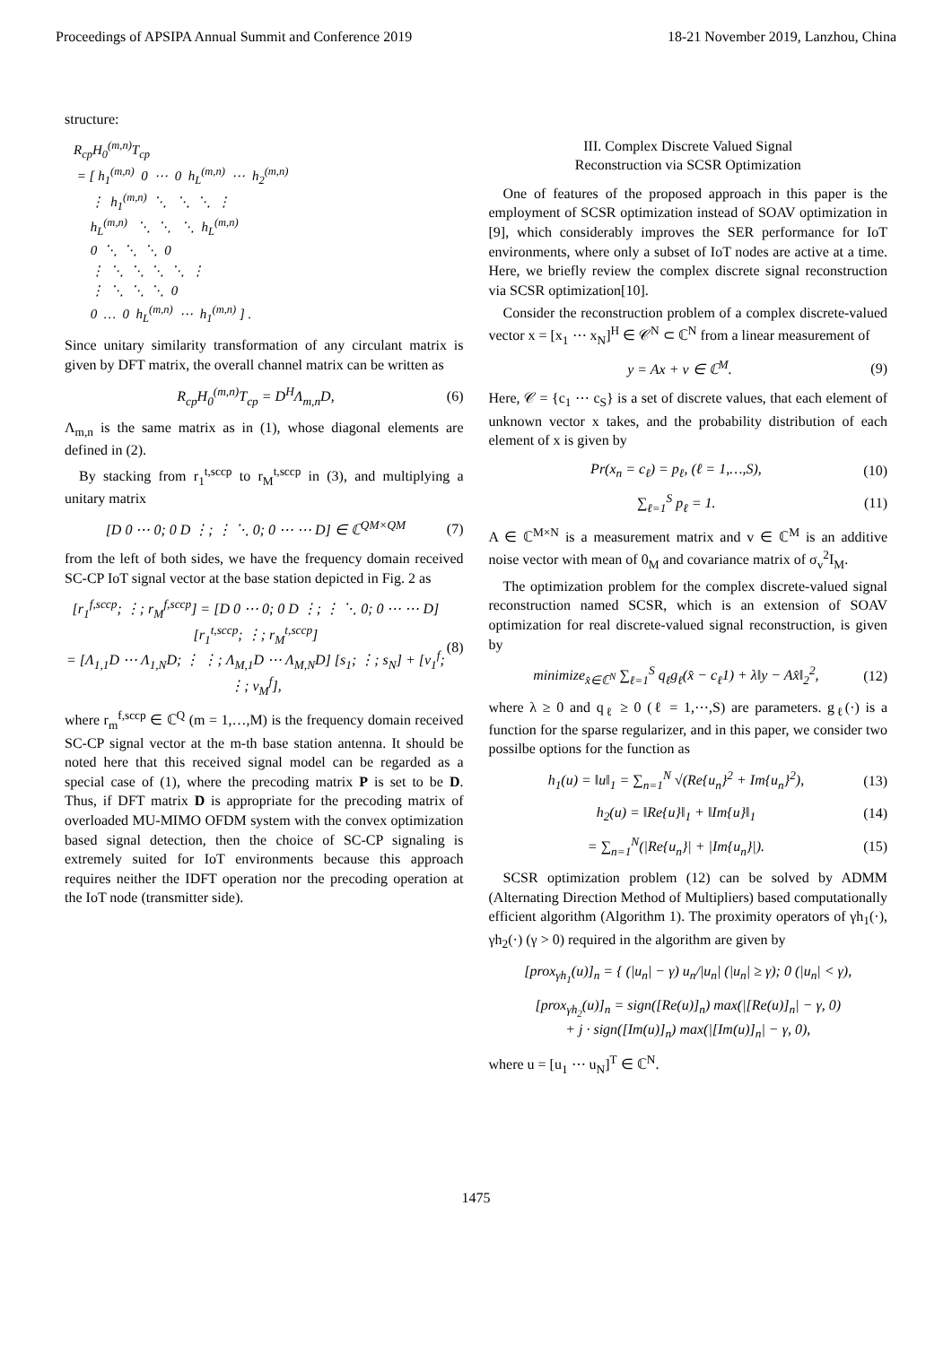Proceedings of APSIPA Annual Summit and Conference 2019 18-21 November 2019, Lanzhou, China
structure:
R<sub>cp</sub>H<sub>0</sub><sup>(m,n)</sup>T<sub>cp</sub> = [ h<sub>1</sub><sup>(m,n)</sup> 0 ⋯ 0 h<sub>L</sub><sup>(m,n)</sup> ⋯ h<sub>2</sub><sup>(m,n)</sup> ⋮ h<sub>1</sub><sup>(m,n)</sup> ⋱ ⋱ ⋱ ⋮ h<sub>L</sub><sup>(m,n)</sup> ⋱ ⋱ ⋱ h<sub>L</sub><sup>(m,n)</sup> 0 ⋱ ⋱ ⋱ 0 ⋮ ⋱ ⋱ ⋱ ⋱ ⋮ ⋮ ⋱ ⋱ ⋱ 0 0 … 0 h<sub>L</sub><sup>(m,n)</sup> ⋯ h<sub>1</sub><sup>(m,n)</sup> ] .
Since unitary similarity transformation of any circulant matrix is given by DFT matrix, the overall channel matrix can be written as
R<sub>cp</sub>H<sub>0</sub><sup>(m,n)</sup>T<sub>cp</sub> = D<sup>H</sup>Λ<sub>m,n</sub>D, (6)
Λ<sub>m,n</sub> is the same matrix as in (1), whose diagonal elements are defined in (2).
By stacking from r<sub>1</sub><sup>t,sccp</sup> to r<sub>M</sub><sup>t,sccp</sup> in (3), and multiplying a unitary matrix
[D 0 ⋯ 0; 0 D ⋮; ⋮ ⋱ 0; 0 ⋯ ⋯ D] ∈ ℂ<sup>QM×QM</sup> (7)
from the left of both sides, we have the frequency domain received SC-CP IoT signal vector at the base station depicted in Fig. 2 as
[r<sub>1</sub><sup>f,sccp</sup>; ⋮; r<sub>M</sub><sup>f,sccp</sup>] = [D 0 ⋯ 0; 0 D ⋮; ⋮ ⋱ 0; 0 ⋯ ⋯ D] [r<sub>1</sub><sup>t,sccp</sup>; ⋮; r<sub>M</sub><sup>t,sccp</sup>]
= [Λ<sub>1,1</sub>D ⋯ Λ<sub>1,N</sub>D; ⋮ ⋮; Λ<sub>M,1</sub>D ⋯ Λ<sub>M,N</sub>D] [s<sub>1</sub>; ⋮; s<sub>N</sub>] + [v<sub>1</sub><sup>f</sup>; ⋮; v<sub>M</sub><sup>f</sup>], (8)
where r<sub>m</sub><sup>f,sccp</sup> ∈ ℂ<sup>Q</sup> (m = 1,…,M) is the frequency domain received SC-CP signal vector at the m-th base station antenna. It should be noted here that this received signal model can be regarded as a special case of (1), where the precoding matrix P is set to be D. Thus, if DFT matrix D is appropriate for the precoding matrix of overloaded MU-MIMO OFDM system with the convex optimization based signal detection, then the choice of SC-CP signaling is extremely suited for IoT environments because this approach requires neither the IDFT operation nor the precoding operation at the IoT node (transmitter side).
III. Complex Discrete Valued Signal
Reconstruction via SCSR Optimization
One of features of the proposed approach in this paper is the employment of SCSR optimization instead of SOAV optimization in [9], which considerably improves the SER performance for IoT environments, where only a subset of IoT nodes are active at a time. Here, we briefly review the complex discrete signal reconstruction via SCSR optimization[10].
Consider the reconstruction problem of a complex discrete-valued vector x = [x<sub>1</sub> ⋯ x<sub>N</sub>]<sup>H</sup> ∈ 𝒞<sup>N</sup> ⊂ ℂ<sup>N</sup> from a linear measurement of
y = Ax + v ∈ ℂ<sup>M</sup>. (9)
Here, 𝒞 = {c<sub>1</sub> ⋯ c<sub>S</sub>} is a set of discrete values, that each element of unknown vector x takes, and the probability distribution of each element of x is given by
Pr(x<sub>n</sub> = c<sub>ℓ</sub>) = p<sub>ℓ</sub>, (ℓ = 1,…,S), (10)
∑<sub>ℓ=1</sub><sup>S</sup> p<sub>ℓ</sub> = 1. (11)
A ∈ ℂ<sup>M×N</sup> is a measurement matrix and v ∈ ℂ<sup>M</sup> is an additive noise vector with mean of 0<sub>M</sub> and covariance matrix of σ<sub>v</sub><sup>2</sup>I<sub>M</sub>.
The optimization problem for the complex discrete-valued signal reconstruction named SCSR, which is an extension of SOAV optimization for real discrete-valued signal reconstruction, is given by
minimize<sub>x̂∈ℂ<sup>N</sup></sub> ∑<sub>ℓ=1</sub><sup>S</sup> q<sub>ℓ</sub>g<sub>ℓ</sub>(x̂ − c<sub>ℓ</sub>1) + λ‖y − Ax̂‖<sub>2</sub><sup>2</sup>, (12)
where λ ≥ 0 and q<sub>ℓ</sub> ≥ 0 (ℓ = 1,⋯,S) are parameters. g<sub>ℓ</sub>(·) is a function for the sparse regularizer, and in this paper, we consider two possilbe options for the function as
h<sub>1</sub>(u) = ‖u‖<sub>1</sub> = ∑<sub>n=1</sub><sup>N</sup> √(Re{u<sub>n</sub>}<sup>2</sup> + Im{u<sub>n</sub>}<sup>2</sup>), (13)
h<sub>2</sub>(u) = ‖Re{u}‖<sub>1</sub> + ‖Im{u}‖<sub>1</sub> (14)
= ∑<sub>n=1</sub><sup>N</sup>(|Re{u<sub>n</sub>}| + |Im{u<sub>n</sub>}|). (15)
SCSR optimization problem (12) can be solved by ADMM (Alternating Direction Method of Multipliers) based computationally efficient algorithm (Algorithm 1). The proximity operators of γh<sub>1</sub>(·), γh<sub>2</sub>(·) (γ > 0) required in the algorithm are given by
[prox<sub>γh<sub>1</sub></sub>(u)]<sub>n</sub> = { (|u<sub>n</sub>| − γ) u<sub>n</sub>/|u<sub>n</sub>| (|u<sub>n</sub>| ≥ γ); 0 (|u<sub>n</sub>| < γ),
[prox<sub>γh<sub>2</sub></sub>(u)]<sub>n</sub> = sign([Re(u)]<sub>n</sub>) max(|[Re(u)]<sub>n</sub>| − γ, 0)
+ j · sign([Im(u)]<sub>n</sub>) max(|[Im(u)]<sub>n</sub>| − γ, 0),
where u = [u<sub>1</sub> ⋯ u<sub>N</sub>]<sup>T</sup> ∈ ℂ<sup>N</sup>.
1475